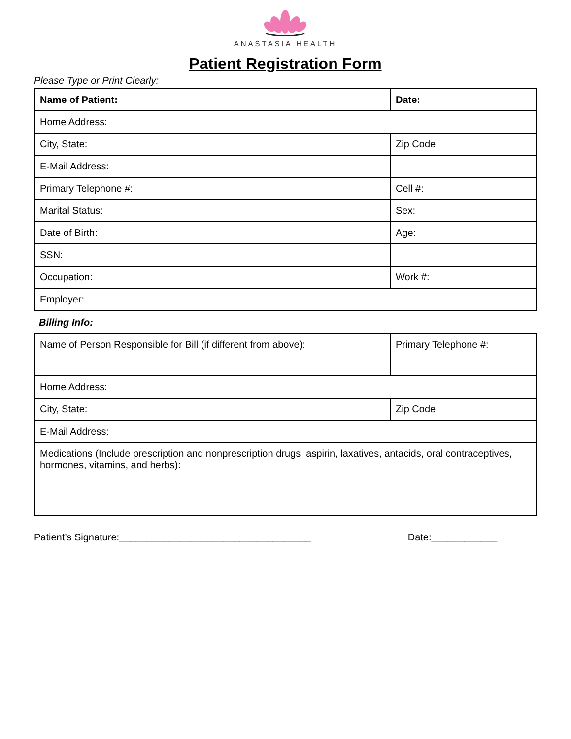ANASTASIA HEALTH
Patient Registration Form
Please Type or Print Clearly:
| Name of Patient: | Date: |
| Home Address: | |
| City, State: | Zip Code: |
| E-Mail Address: | |
| Primary Telephone #: | Cell #: |
| Marital Status: | Sex: |
| Date of Birth: | Age: |
| SSN: | |
| Occupation: | Work #: |
| Employer: | |
Billing Info:
| Name of Person Responsible for Bill (if different from above): | Primary Telephone #: |
| Home Address: | |
| City, State: | Zip Code: |
| E-Mail Address: | |
| Medications (Include prescription and nonprescription drugs, aspirin, laxatives, antacids, oral contraceptives, hormones, vitamins, and herbs): | |
Patient’s Signature:___________________________________ Date:____________